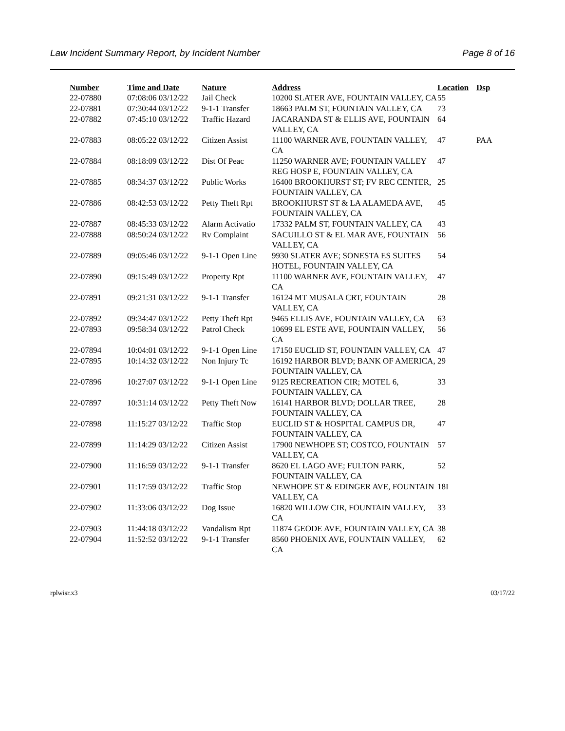Law Incident Summary Report, by Incident Number Page 8 of 16
| Number | Time and Date | Nature | Address | Location | Dsp |
| --- | --- | --- | --- | --- | --- |
| 22-07880 | 07:08:06 03/12/22 | Jail Check | 10200 SLATER AVE, FOUNTAIN VALLEY, CA | 55 | |
| 22-07881 | 07:30:44 03/12/22 | 9-1-1 Transfer | 18663 PALM ST, FOUNTAIN VALLEY, CA | 73 | |
| 22-07882 | 07:45:10 03/12/22 | Traffic Hazard | JACARANDA ST & ELLIS AVE, FOUNTAIN VALLEY, CA | 64 | |
| 22-07883 | 08:05:22 03/12/22 | Citizen Assist | 11100 WARNER AVE, FOUNTAIN VALLEY, CA | 47 | PAA |
| 22-07884 | 08:18:09 03/12/22 | Dist Of Peac | 11250 WARNER AVE; FOUNTAIN VALLEY REG HOSP E, FOUNTAIN VALLEY, CA | 47 | |
| 22-07885 | 08:34:37 03/12/22 | Public Works | 16400 BROOKHURST ST; FV REC CENTER, FOUNTAIN VALLEY, CA | 25 | |
| 22-07886 | 08:42:53 03/12/22 | Petty Theft Rpt | BROOKHURST ST & LA ALAMEDA AVE, FOUNTAIN VALLEY, CA | 45 | |
| 22-07887 | 08:45:33 03/12/22 | Alarm Activatio | 17332 PALM ST, FOUNTAIN VALLEY, CA | 43 | |
| 22-07888 | 08:50:24 03/12/22 | Rv Complaint | SACUILLO ST & EL MAR AVE, FOUNTAIN VALLEY, CA | 56 | |
| 22-07889 | 09:05:46 03/12/22 | 9-1-1 Open Line | 9930 SLATER AVE; SONESTA ES SUITES HOTEL, FOUNTAIN VALLEY, CA | 54 | |
| 22-07890 | 09:15:49 03/12/22 | Property Rpt | 11100 WARNER AVE, FOUNTAIN VALLEY, CA | 47 | |
| 22-07891 | 09:21:31 03/12/22 | 9-1-1 Transfer | 16124 MT MUSALA CRT, FOUNTAIN VALLEY, CA | 28 | |
| 22-07892 | 09:34:47 03/12/22 | Petty Theft Rpt | 9465 ELLIS AVE, FOUNTAIN VALLEY, CA | 63 | |
| 22-07893 | 09:58:34 03/12/22 | Patrol Check | 10699 EL ESTE AVE, FOUNTAIN VALLEY, CA | 56 | |
| 22-07894 | 10:04:01 03/12/22 | 9-1-1 Open Line | 17150 EUCLID ST, FOUNTAIN VALLEY, CA | 47 | |
| 22-07895 | 10:14:32 03/12/22 | Non Injury Tc | 16192 HARBOR BLVD; BANK OF AMERICA, FOUNTAIN VALLEY, CA | 29 | |
| 22-07896 | 10:27:07 03/12/22 | 9-1-1 Open Line | 9125 RECREATION CIR; MOTEL 6, FOUNTAIN VALLEY, CA | 33 | |
| 22-07897 | 10:31:14 03/12/22 | Petty Theft Now | 16141 HARBOR BLVD; DOLLAR TREE, FOUNTAIN VALLEY, CA | 28 | |
| 22-07898 | 11:15:27 03/12/22 | Traffic Stop | EUCLID ST & HOSPITAL CAMPUS DR, FOUNTAIN VALLEY, CA | 47 | |
| 22-07899 | 11:14:29 03/12/22 | Citizen Assist | 17900 NEWHOPE ST; COSTCO, FOUNTAIN VALLEY, CA | 57 | |
| 22-07900 | 11:16:59 03/12/22 | 9-1-1 Transfer | 8620 EL LAGO AVE; FULTON PARK, FOUNTAIN VALLEY, CA | 52 | |
| 22-07901 | 11:17:59 03/12/22 | Traffic Stop | NEWHOPE ST & EDINGER AVE, FOUNTAIN VALLEY, CA | 18I | |
| 22-07902 | 11:33:06 03/12/22 | Dog Issue | 16820 WILLOW CIR, FOUNTAIN VALLEY, CA | 33 | |
| 22-07903 | 11:44:18 03/12/22 | Vandalism Rpt | 11874 GEODE AVE, FOUNTAIN VALLEY, CA | 38 | |
| 22-07904 | 11:52:52 03/12/22 | 9-1-1 Transfer | 8560 PHOENIX AVE, FOUNTAIN VALLEY, CA | 62 | |
rplwisr.x3 03/17/22